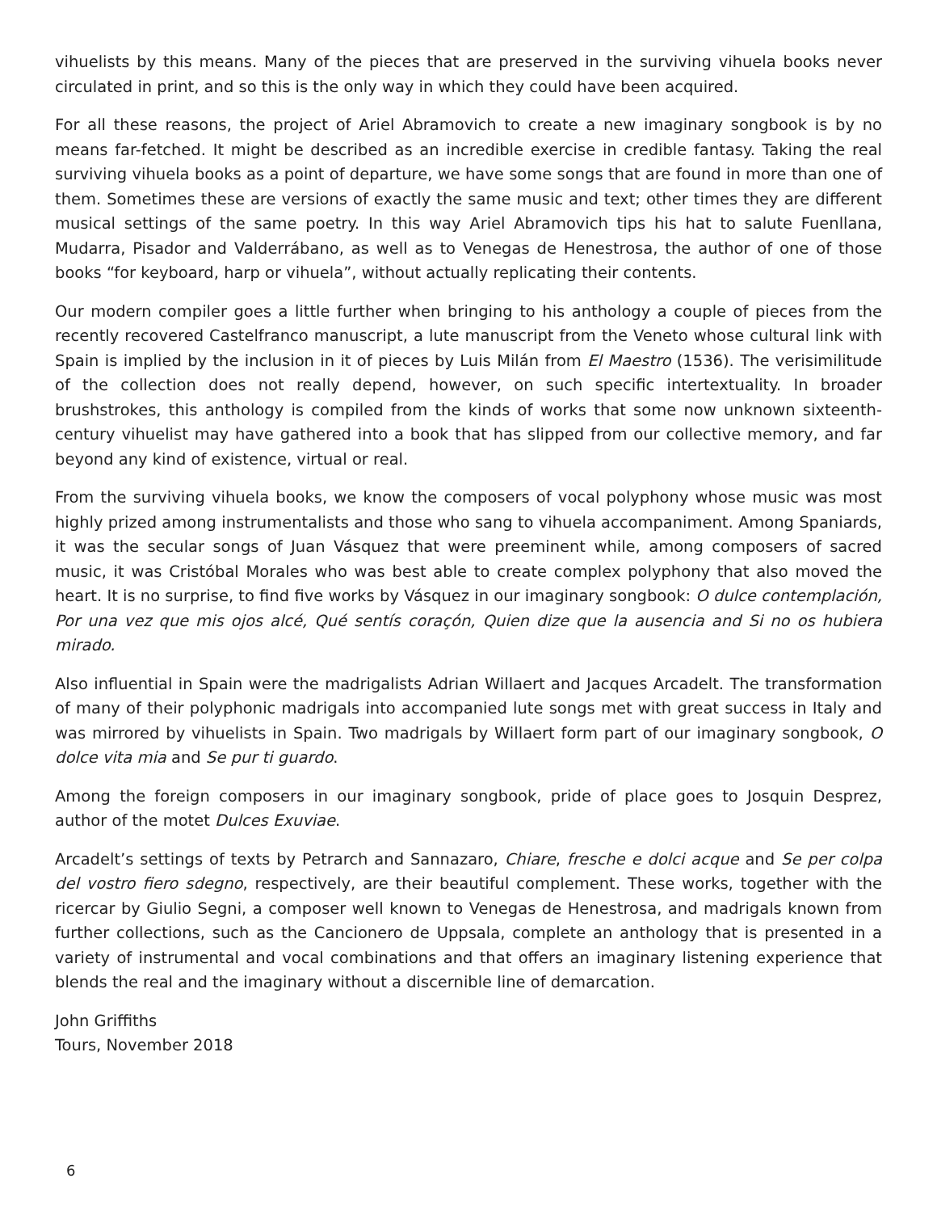vihuelists by this means. Many of the pieces that are preserved in the surviving vihuela books never circulated in print, and so this is the only way in which they could have been acquired.
For all these reasons, the project of Ariel Abramovich to create a new imaginary songbook is by no means far-fetched. It might be described as an incredible exercise in credible fantasy. Taking the real surviving vihuela books as a point of departure, we have some songs that are found in more than one of them. Sometimes these are versions of exactly the same music and text; other times they are different musical settings of the same poetry. In this way Ariel Abramovich tips his hat to salute Fuenllana, Mudarra, Pisador and Valderrábano, as well as to Venegas de Henestrosa, the author of one of those books “for keyboard, harp or vihuela”, without actually replicating their contents.
Our modern compiler goes a little further when bringing to his anthology a couple of pieces from the recently recovered Castelfranco manuscript, a lute manuscript from the Veneto whose cultural link with Spain is implied by the inclusion in it of pieces by Luis Milán from El Maestro (1536). The verisimilitude of the collection does not really depend, however, on such specific intertextuality. In broader brushstrokes, this anthology is compiled from the kinds of works that some now unknown sixteenth-century vihuelist may have gathered into a book that has slipped from our collective memory, and far beyond any kind of existence, virtual or real.
From the surviving vihuela books, we know the composers of vocal polyphony whose music was most highly prized among instrumentalists and those who sang to vihuela accompaniment. Among Spaniards, it was the secular songs of Juan Vásquez that were preeminent while, among composers of sacred music, it was Cristóbal Morales who was best able to create complex polyphony that also moved the heart. It is no surprise, to find five works by Vásquez in our imaginary songbook: O dulce contemplación, Por una vez que mis ojos alcé, Qué sentís coraçón, Quien dize que la ausencia and Si no os hubiera mirado.
Also influential in Spain were the madrigalists Adrian Willaert and Jacques Arcadelt. The transformation of many of their polyphonic madrigals into accompanied lute songs met with great success in Italy and was mirrored by vihuelists in Spain. Two madrigals by Willaert form part of our imaginary songbook, O dolce vita mia and Se pur ti guardo.
Among the foreign composers in our imaginary songbook, pride of place goes to Josquin Desprez, author of the motet Dulces Exuviae.
Arcadelt’s settings of texts by Petrarch and Sannazaro, Chiare, fresche e dolci acque and Se per colpa del vostro fiero sdegno, respectively, are their beautiful complement. These works, together with the ricercar by Giulio Segni, a composer well known to Venegas de Henestrosa, and madrigals known from further collections, such as the Cancionero de Uppsala, complete an anthology that is presented in a variety of instrumental and vocal combinations and that offers an imaginary listening experience that blends the real and the imaginary without a discernible line of demarcation.
John Griffiths
Tours, November 2018
6